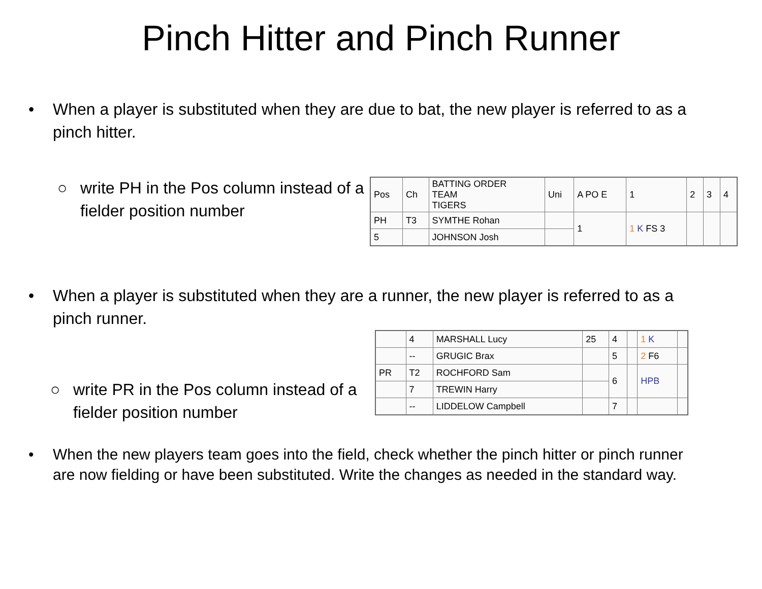Pinch Hitter and Pinch Runner
• When a player is substituted when they are due to bat, the new player is referred to as a pinch hitter.
○ write PH in the Pos column instead of a fielder position number
| Pos | Ch | BATTING ORDER TEAM TIGERS | Uni | A PO E | 1 | 2 | 3 | 4 |
| PH | T3 | SYMTHE Rohan | | 1 | 1 K FS 3 | | | |
| 5 | | JOHNSON Josh | | | | | | |
• When a player is substituted when they are a runner, the new player is referred to as a pinch runner.
○ write PR in the Pos column instead of a fielder position number
| | 4 | MARSHALL Lucy | 25 | 4 | | 1 K | |
| | -- | GRUGIC Brax | | 5 | | 2 F6 | |
| PR | T2 | ROCHFORD Sam | | 6 | | HPB | |
| | 7 | TREWIN Harry | | | | | |
| | -- | LIDDELOW Campbell | | 7 | | | |
• When the new players team goes into the field, check whether the pinch hitter or pinch runner are now fielding or have been substituted. Write the changes as needed in the standard way.